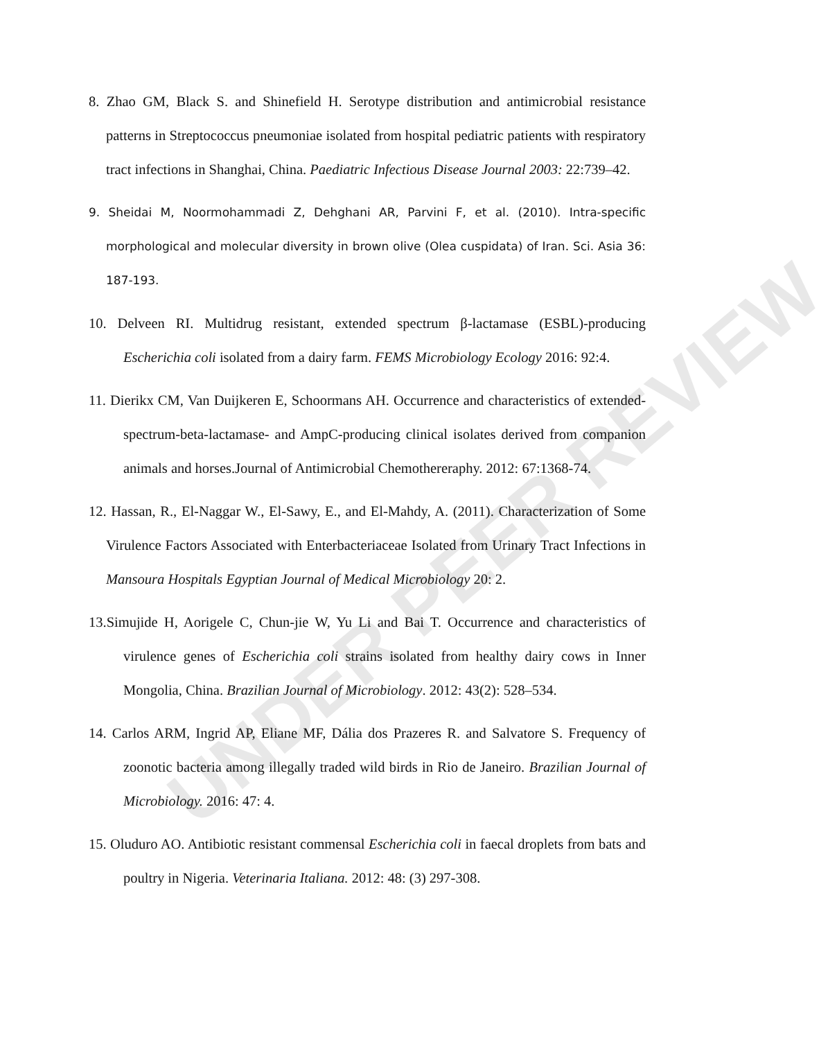UNDER PEER REVIEW
8. Zhao GM, Black S. and Shinefield H. Serotype distribution and antimicrobial resistance patterns in Streptococcus pneumoniae isolated from hospital pediatric patients with respiratory tract infections in Shanghai, China. Paediatric Infectious Disease Journal 2003: 22:739–42.
9. Sheidai M, Noormohammadi Z, Dehghani AR, Parvini F, et al. (2010). Intra-specific morphological and molecular diversity in brown olive (Olea cuspidata) of Iran. Sci. Asia 36: 187-193.
10. Delveen RI. Multidrug resistant, extended spectrum β-lactamase (ESBL)-producing Escherichia coli isolated from a dairy farm. FEMS Microbiology Ecology 2016: 92:4.
11. Dierikx CM, Van Duijkeren E, Schoormans AH. Occurrence and characteristics of extended-spectrum-beta-lactamase- and AmpC-producing clinical isolates derived from companion animals and horses.Journal of Antimicrobial Chemothereraphy. 2012: 67:1368-74.
12. Hassan, R., El-Naggar W., El-Sawy, E., and El-Mahdy, A. (2011). Characterization of Some Virulence Factors Associated with Enterbacteriaceae Isolated from Urinary Tract Infections in Mansoura Hospitals Egyptian Journal of Medical Microbiology 20: 2.
13.Simujide H, Aorigele C, Chun-jie W, Yu Li and Bai T. Occurrence and characteristics of virulence genes of Escherichia coli strains isolated from healthy dairy cows in Inner Mongolia, China. Brazilian Journal of Microbiology. 2012: 43(2): 528–534.
14. Carlos ARM, Ingrid AP, Eliane MF, Dália dos Prazeres R. and Salvatore S. Frequency of zoonotic bacteria among illegally traded wild birds in Rio de Janeiro. Brazilian Journal of Microbiology. 2016: 47: 4.
15. Oluduro AO. Antibiotic resistant commensal Escherichia coli in faecal droplets from bats and poultry in Nigeria. Veterinaria Italiana. 2012: 48: (3) 297-308.